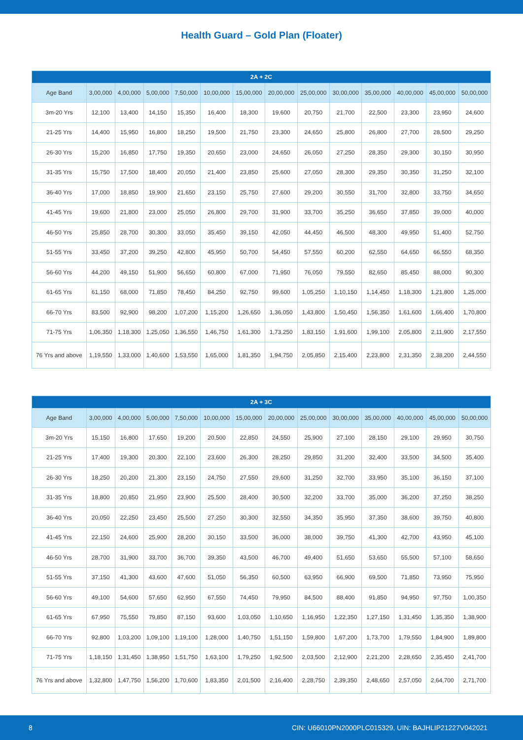Health Guard – Gold Plan (Floater)
| 2A + 2C | | | | | | | | | | | | | |
| --- | --- | --- | --- | --- | --- | --- | --- | --- | --- | --- | --- | --- | --- |
| Age Band | 3,00,000 | 4,00,000 | 5,00,000 | 7,50,000 | 10,00,000 | 15,00,000 | 20,00,000 | 25,00,000 | 30,00,000 | 35,00,000 | 40,00,000 | 45,00,000 | 50,00,000 |
| 3m-20 Yrs | 12,100 | 13,400 | 14,150 | 15,350 | 16,400 | 18,300 | 19,600 | 20,750 | 21,700 | 22,500 | 23,300 | 23,950 | 24,600 |
| 21-25 Yrs | 14,400 | 15,950 | 16,800 | 18,250 | 19,500 | 21,750 | 23,300 | 24,650 | 25,800 | 26,800 | 27,700 | 28,500 | 29,250 |
| 26-30 Yrs | 15,200 | 16,850 | 17,750 | 19,350 | 20,650 | 23,000 | 24,650 | 26,050 | 27,250 | 28,350 | 29,300 | 30,150 | 30,950 |
| 31-35 Yrs | 15,750 | 17,500 | 18,400 | 20,050 | 21,400 | 23,850 | 25,600 | 27,050 | 28,300 | 29,350 | 30,350 | 31,250 | 32,100 |
| 36-40 Yrs | 17,000 | 18,850 | 19,900 | 21,650 | 23,150 | 25,750 | 27,600 | 29,200 | 30,550 | 31,700 | 32,800 | 33,750 | 34,650 |
| 41-45 Yrs | 19,600 | 21,800 | 23,000 | 25,050 | 26,800 | 29,700 | 31,900 | 33,700 | 35,250 | 36,650 | 37,850 | 39,000 | 40,000 |
| 46-50 Yrs | 25,850 | 28,700 | 30,300 | 33,050 | 35,450 | 39,150 | 42,050 | 44,450 | 46,500 | 48,300 | 49,950 | 51,400 | 52,750 |
| 51-55 Yrs | 33,450 | 37,200 | 39,250 | 42,800 | 45,950 | 50,700 | 54,450 | 57,550 | 60,200 | 62,550 | 64,650 | 66,550 | 68,350 |
| 56-60 Yrs | 44,200 | 49,150 | 51,900 | 56,650 | 60,800 | 67,000 | 71,950 | 76,050 | 79,550 | 82,650 | 85,450 | 88,000 | 90,300 |
| 61-65 Yrs | 61,150 | 68,000 | 71,850 | 78,450 | 84,250 | 92,750 | 99,600 | 1,05,250 | 1,10,150 | 1,14,450 | 1,18,300 | 1,21,800 | 1,25,000 |
| 66-70 Yrs | 83,500 | 92,900 | 98,200 | 1,07,200 | 1,15,200 | 1,26,650 | 1,36,050 | 1,43,800 | 1,50,450 | 1,56,350 | 1,61,600 | 1,66,400 | 1,70,800 |
| 71-75 Yrs | 1,06,350 | 1,18,300 | 1,25,050 | 1,36,550 | 1,46,750 | 1,61,300 | 1,73,250 | 1,83,150 | 1,91,600 | 1,99,100 | 2,05,800 | 2,11,900 | 2,17,550 |
| 76 Yrs and above | 1,19,550 | 1,33,000 | 1,40,600 | 1,53,550 | 1,65,000 | 1,81,350 | 1,94,750 | 2,05,850 | 2,15,400 | 2,23,800 | 2,31,350 | 2,38,200 | 2,44,550 |
| 2A + 3C | | | | | | | | | | | | | |
| --- | --- | --- | --- | --- | --- | --- | --- | --- | --- | --- | --- | --- | --- |
| Age Band | 3,00,000 | 4,00,000 | 5,00,000 | 7,50,000 | 10,00,000 | 15,00,000 | 20,00,000 | 25,00,000 | 30,00,000 | 35,00,000 | 40,00,000 | 45,00,000 | 50,00,000 |
| 3m-20 Yrs | 15,150 | 16,800 | 17,650 | 19,200 | 20,500 | 22,850 | 24,550 | 25,900 | 27,100 | 28,150 | 29,100 | 29,950 | 30,750 |
| 21-25 Yrs | 17,400 | 19,300 | 20,300 | 22,100 | 23,600 | 26,300 | 28,250 | 29,850 | 31,200 | 32,400 | 33,500 | 34,500 | 35,400 |
| 26-30 Yrs | 18,250 | 20,200 | 21,300 | 23,150 | 24,750 | 27,550 | 29,600 | 31,250 | 32,700 | 33,950 | 35,100 | 36,150 | 37,100 |
| 31-35 Yrs | 18,800 | 20,850 | 21,950 | 23,900 | 25,500 | 28,400 | 30,500 | 32,200 | 33,700 | 35,000 | 36,200 | 37,250 | 38,250 |
| 36-40 Yrs | 20,050 | 22,250 | 23,450 | 25,500 | 27,250 | 30,300 | 32,550 | 34,350 | 35,950 | 37,350 | 38,600 | 39,750 | 40,800 |
| 41-45 Yrs | 22,150 | 24,600 | 25,900 | 28,200 | 30,150 | 33,500 | 36,000 | 38,000 | 39,750 | 41,300 | 42,700 | 43,950 | 45,100 |
| 46-50 Yrs | 28,700 | 31,900 | 33,700 | 36,700 | 39,350 | 43,500 | 46,700 | 49,400 | 51,650 | 53,650 | 55,500 | 57,100 | 58,650 |
| 51-55 Yrs | 37,150 | 41,300 | 43,600 | 47,600 | 51,050 | 56,350 | 60,500 | 63,950 | 66,900 | 69,500 | 71,850 | 73,950 | 75,950 |
| 56-60 Yrs | 49,100 | 54,600 | 57,650 | 62,950 | 67,550 | 74,450 | 79,950 | 84,500 | 88,400 | 91,850 | 94,950 | 97,750 | 1,00,350 |
| 61-65 Yrs | 67,950 | 75,550 | 79,850 | 87,150 | 93,600 | 1,03,050 | 1,10,650 | 1,16,950 | 1,22,350 | 1,27,150 | 1,31,450 | 1,35,350 | 1,38,900 |
| 66-70 Yrs | 92,800 | 1,03,200 | 1,09,100 | 1,19,100 | 1,28,000 | 1,40,750 | 1,51,150 | 1,59,800 | 1,67,200 | 1,73,700 | 1,79,550 | 1,84,900 | 1,89,800 |
| 71-75 Yrs | 1,18,150 | 1,31,450 | 1,38,950 | 1,51,750 | 1,63,100 | 1,79,250 | 1,92,500 | 2,03,500 | 2,12,900 | 2,21,200 | 2,28,650 | 2,35,450 | 2,41,700 |
| 76 Yrs and above | 1,32,800 | 1,47,750 | 1,56,200 | 1,70,600 | 1,83,350 | 2,01,500 | 2,16,400 | 2,28,750 | 2,39,350 | 2,48,650 | 2,57,050 | 2,64,700 | 2,71,700 |
8 CIN: U66010PN2000PLC015329, UIN: BAJHLIP21227V042021